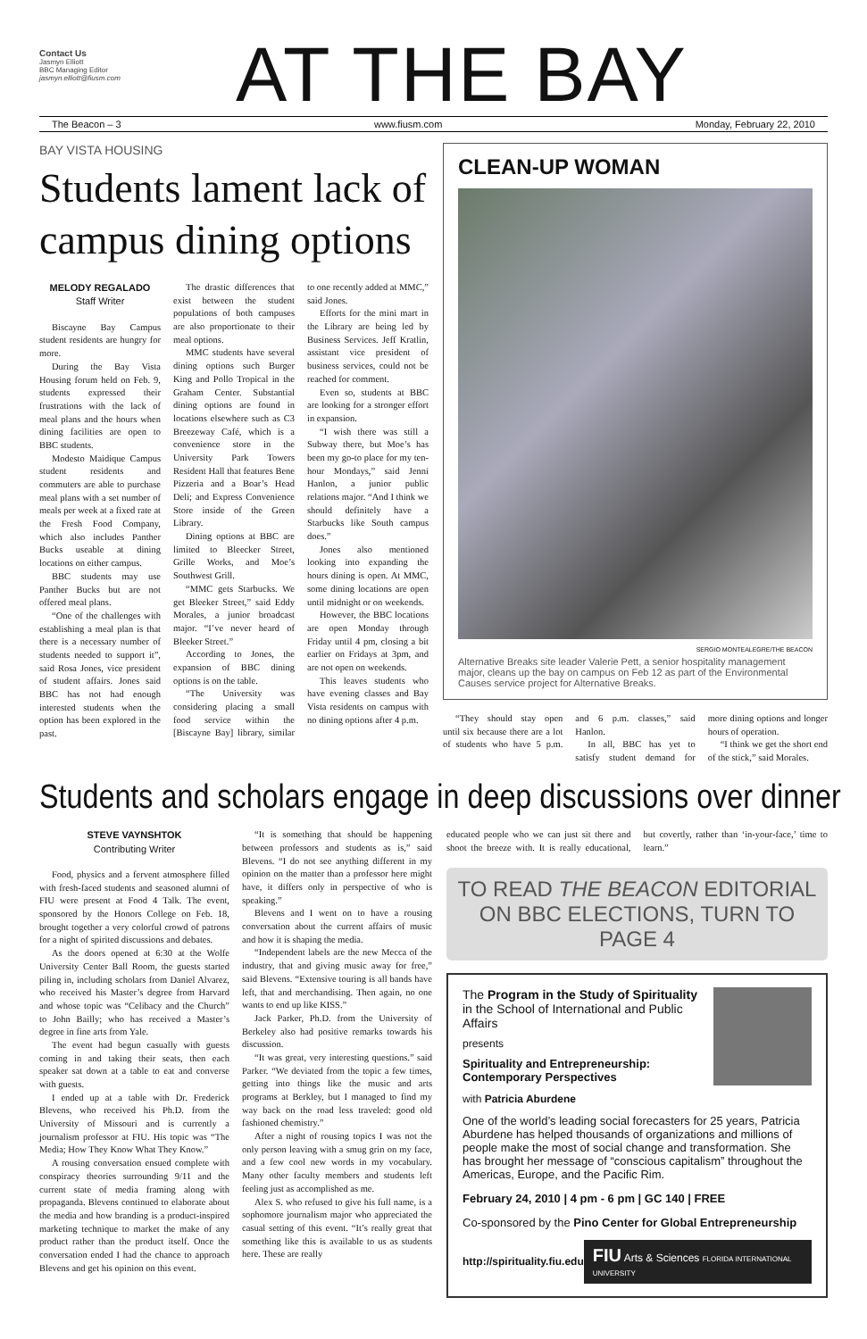Contact Us
Jasmyn Elliott
BBC Managing Editor
jasmyn.elliott@fiusm.com
AT THE BAY
The Beacon – 3 www.fiusm.com Monday, February 22, 2010
BAY VISTA HOUSING
Students lament lack of campus dining options
MELODY REGALADO
Staff Writer
Biscayne Bay Campus student residents are hungry for more.
During the Bay Vista Housing forum held on Feb. 9, students expressed their frustrations with the lack of meal plans and the hours when dining facilities are open to BBC students.
Modesto Maidique Campus student residents and commuters are able to purchase meal plans with a set number of meals per week at a fixed rate at the Fresh Food Company, which also includes Panther Bucks useable at dining locations on either campus.
BBC students may use Panther Bucks but are not offered meal plans.
“One of the challenges with establishing a meal plan is that there is a necessary number of students needed to support it”, said Rosa Jones, vice president of student affairs. Jones said BBC has not had enough interested students when the option has been explored in the past.
The drastic differences that exist between the student populations of both campuses are also proportionate to their meal options.
MMC students have several dining options such Burger King and Pollo Tropical in the Graham Center. Substantial dining options are found in locations elsewhere such as C3 Breezeway Café, which is a convenience store in the University Park Towers Resident Hall that features Bene Pizzeria and a Boar’s Head Deli; and Express Convenience Store inside of the Green Library.
Dining options at BBC are limited to Bleecker Street, Grille Works, and Moe’s Southwest Grill.
“MMC gets Starbucks. We get Bleeker Street,” said Eddy Morales, a junior broadcast major. “I’ve never heard of Bleeker Street.”
According to Jones, the expansion of BBC dining options is on the table.
“The University was considering placing a small food service within the [Biscayne Bay] library, similar to one recently added at MMC,” said Jones.
Efforts for the mini mart in the Library are being led by Business Services. Jeff Kratlin, assistant vice president of business services, could not be reached for comment.
Even so, students at BBC are looking for a stronger effort in expansion.
“I wish there was still a Subway there, but Moe’s has been my go-to place for my ten-hour Mondays,” said Jenni Hanlon, a junior public relations major. “And I think we should definitely have a Starbucks like South campus does.”
Jones also mentioned looking into expanding the hours dining is open. At MMC, some dining locations are open until midnight or on weekends.
However, the BBC locations are open Monday through Friday until 4 pm, closing a bit earlier on Fridays at 3pm, and are not open on weekends.
This leaves students who have evening classes and Bay Vista residents on campus with no dining options after 4 p.m.
CLEAN-UP WOMAN
SERGIO MONTEALEGRE/THE BEACON
Alternative Breaks site leader Valerie Pett, a senior hospitality management major, cleans up the bay on campus on Feb 12 as part of the Environmental Causes service project for Alternative Breaks.
“They should stay open until six because there are a lot of students who have 5 p.m. and 6 p.m. classes,” said Hanlon.
In all, BBC has yet to satisfy student demand for more dining options and longer hours of operation.
“I think we get the short end of the stick,” said Morales.
Students and scholars engage in deep discussions over dinner
STEVE VAYNSHTOK
Contributing Writer
Food, physics and a fervent atmosphere filled with fresh-faced students and seasoned alumni of FIU were present at Food 4 Talk. The event, sponsored by the Honors College on Feb. 18, brought together a very colorful crowd of patrons for a night of spirited discussions and debates.
As the doors opened at 6:30 at the Wolfe University Center Ball Room, the guests started piling in, including scholars from Daniel Alvarez, who received his Master’s degree from Harvard and whose topic was “Celibacy and the Church” to John Bailly; who has received a Master’s degree in fine arts from Yale.
The event had begun casually with guests coming in and taking their seats, then each speaker sat down at a table to eat and converse with guests.
I ended up at a table with Dr. Frederick Blevens, who received his Ph.D. from the University of Missouri and is currently a journalism professor at FIU. His topic was “The Media; How They Know What They Know.”
A rousing conversation ensued complete with conspiracy theories surrounding 9/11 and the current state of media framing along with propaganda. Blevens continued to elaborate about the media and how branding is a product-inspired marketing technique to market the make of any product rather than the product itself. Once the conversation ended I had the chance to approach Blevens and get his opinion on this event.
“It is something that should be happening between professors and students as is,” said Blevens. “I do not see anything different in my opinion on the matter than a professor here might have, it differs only in perspective of who is speaking.”
Blevens and I went on to have a rousing conversation about the current affairs of music and how it is shaping the media.
“Independent labels are the new Mecca of the industry, that and giving music away for free,” said Blevens. “Extensive touring is all bands have left, that and merchandising. Then again, no one wants to end up like KISS.”
Jack Parker, Ph.D. from the University of Berkeley also had positive remarks towards his discussion.
“It was great, very interesting questions.” said Parker. “We deviated from the topic a few times, getting into things like the music and arts programs at Berkley, but I managed to find my way back on the road less traveled: good old fashioned chemistry.”
After a night of rousing topics I was not the only person leaving with a smug grin on my face, and a few cool new words in my vocabulary. Many other faculty members and students left feeling just as accomplished as me.
Alex S. who refused to give his full name, is a sophomore journalism major who appreciated the casual setting of this event. “It’s really great that something like this is available to us as students here. These are really
educated people who we can just sit there and shoot the breeze with. It is really educational, but covertly, rather than ‘in-your-face,’ time to learn.”
TO READ THE BEACON EDITORIAL
ON BBC ELECTIONS, TURN TO PAGE 4
The Program in the Study of Spirituality
in the School of International and Public Affairs
presents
Spirituality and Entrepreneurship:
Contemporary Perspectives
with Patricia Aburdene
One of the world’s leading social forecasters for 25 years, Patricia Aburdene has helped thousands of organizations and millions of people make the most of social change and transformation. She has brought her message of “conscious capitalism” throughout the Americas, Europe, and the Pacific Rim.
February 24, 2010 | 4 pm - 6 pm | GC 140 | FREE
Co-sponsored by the Pino Center for Global Entrepreneurship
http://spirituality.fiu.edu FIU Arts & Sciences FLORIDA INTERNATIONAL UNIVERSITY